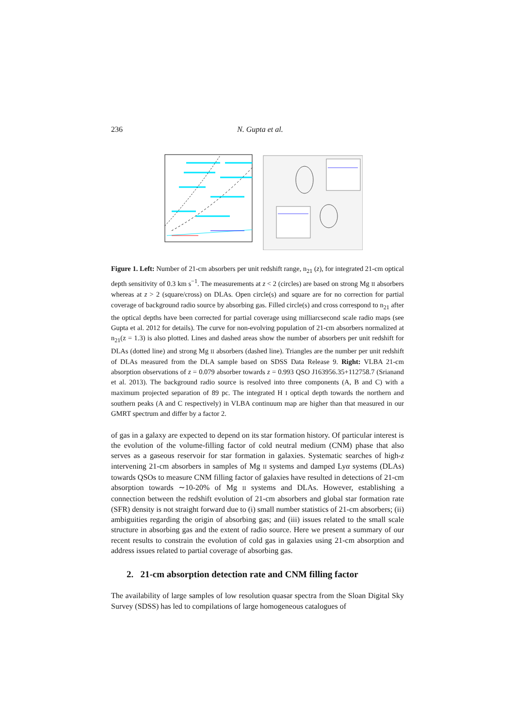236 N. Gupta et al.
Figure 1. Left: Number of 21-cm absorbers per unit redshift range, n<sub>21</sub> (z), for integrated 21-cm optical depth sensitivity of 0.3 km s<sup>−1</sup>. The measurements at z < 2 (circles) are based on strong Mg II absorbers whereas at z > 2 (square/cross) on DLAs. Open circle(s) and square are for no correction for partial coverage of background radio source by absorbing gas. Filled circle(s) and cross correspond to n<sub>21</sub> after the optical depths have been corrected for partial coverage using milliarcsecond scale radio maps (see Gupta et al. 2012 for details). The curve for non-evolving population of 21-cm absorbers normalized at n<sub>21</sub>(z = 1.3) is also plotted. Lines and dashed areas show the number of absorbers per unit redshift for DLAs (dotted line) and strong Mg II absorbers (dashed line). Triangles are the number per unit redshift of DLAs measured from the DLA sample based on SDSS Data Release 9. Right: VLBA 21-cm absorption observations of z = 0.079 absorber towards z = 0.993 QSO J163956.35+112758.7 (Srianand et al. 2013). The background radio source is resolved into three components (A, B and C) with a maximum projected separation of 89 pc. The integrated H I optical depth towards the northern and southern peaks (A and C respectively) in VLBA continuum map are higher than that measured in our GMRT spectrum and differ by a factor 2.
of gas in a galaxy are expected to depend on its star formation history. Of particular interest is the evolution of the volume-filling factor of cold neutral medium (CNM) phase that also serves as a gaseous reservoir for star formation in galaxies. Systematic searches of high-z intervening 21-cm absorbers in samples of Mg II systems and damped Lyα systems (DLAs) towards QSOs to measure CNM filling factor of galaxies have resulted in detections of 21-cm absorption towards ∼10-20% of Mg II systems and DLAs. However, establishing a connection between the redshift evolution of 21-cm absorbers and global star formation rate (SFR) density is not straight forward due to (i) small number statistics of 21-cm absorbers; (ii) ambiguities regarding the origin of absorbing gas; and (iii) issues related to the small scale structure in absorbing gas and the extent of radio source. Here we present a summary of our recent results to constrain the evolution of cold gas in galaxies using 21-cm absorption and address issues related to partial coverage of absorbing gas.
2. 21-cm absorption detection rate and CNM filling factor
The availability of large samples of low resolution quasar spectra from the Sloan Digital Sky Survey (SDSS) has led to compilations of large homogeneous catalogues of